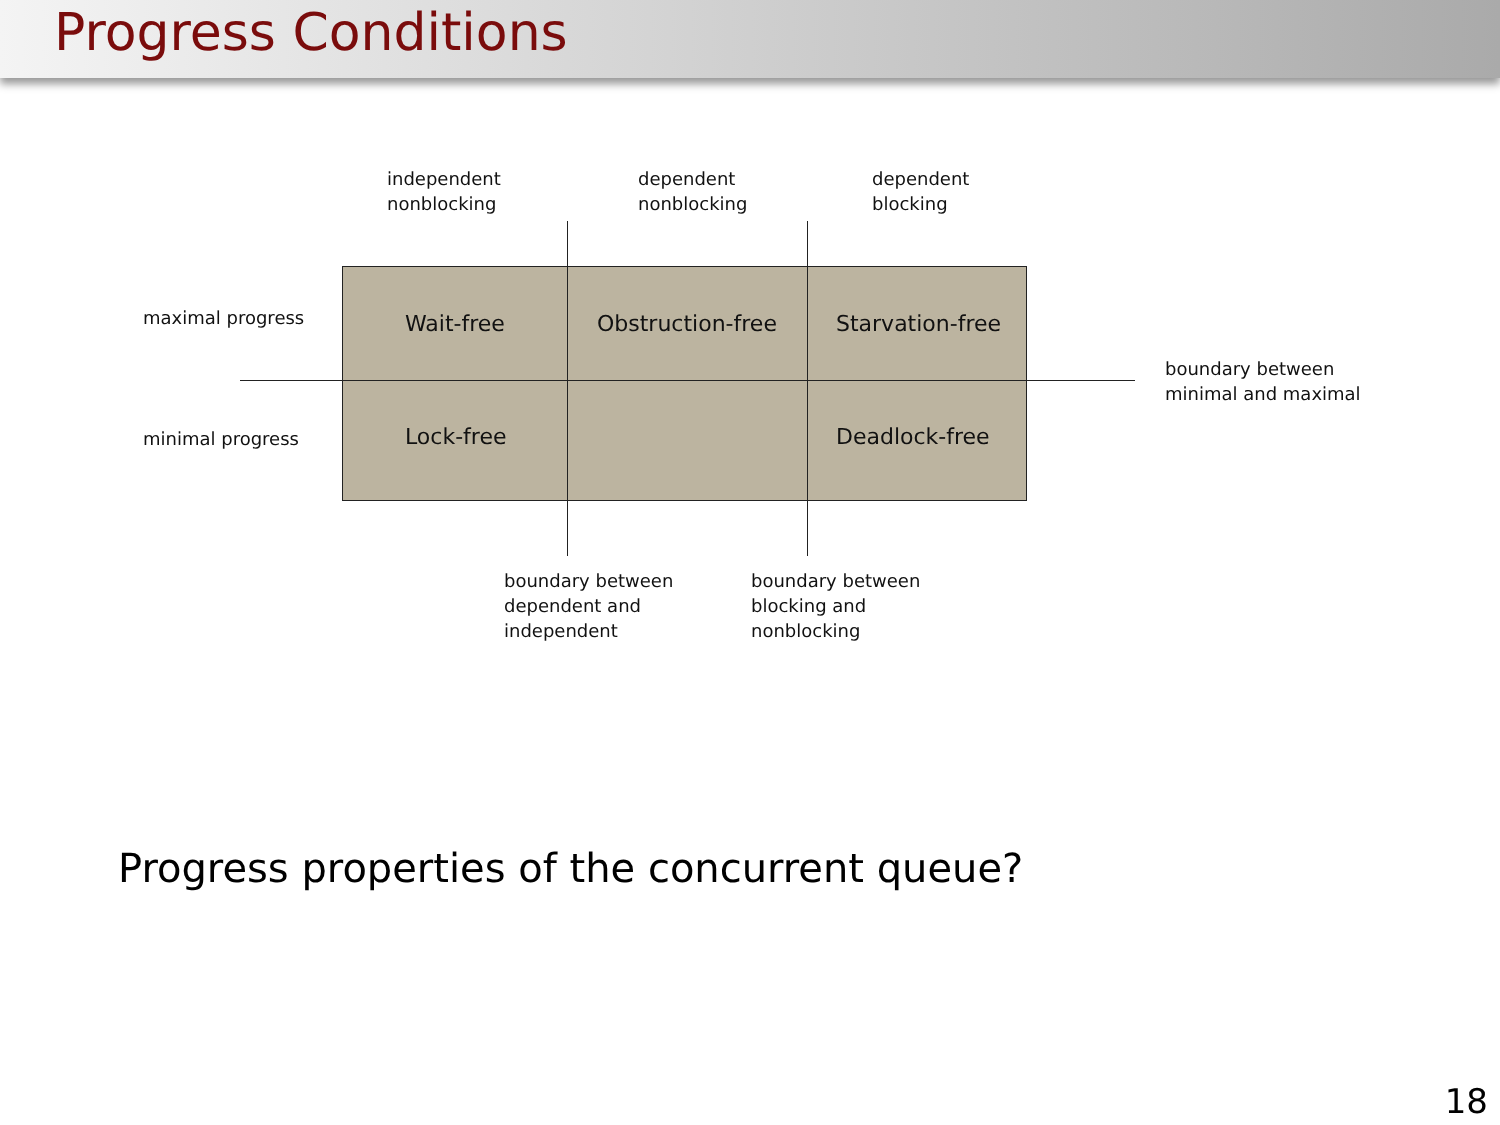Progress Conditions
independent
nonblocking
dependent
nonblocking
dependent
blocking
maximal progress Wait-free Obstruction-free Starvation-free
boundary between
minimal and maximal
minimal progress Lock-free Deadlock-free
boundary between
dependent and
independent
boundary between
blocking and
nonblocking
Progress properties of the concurrent queue?
18